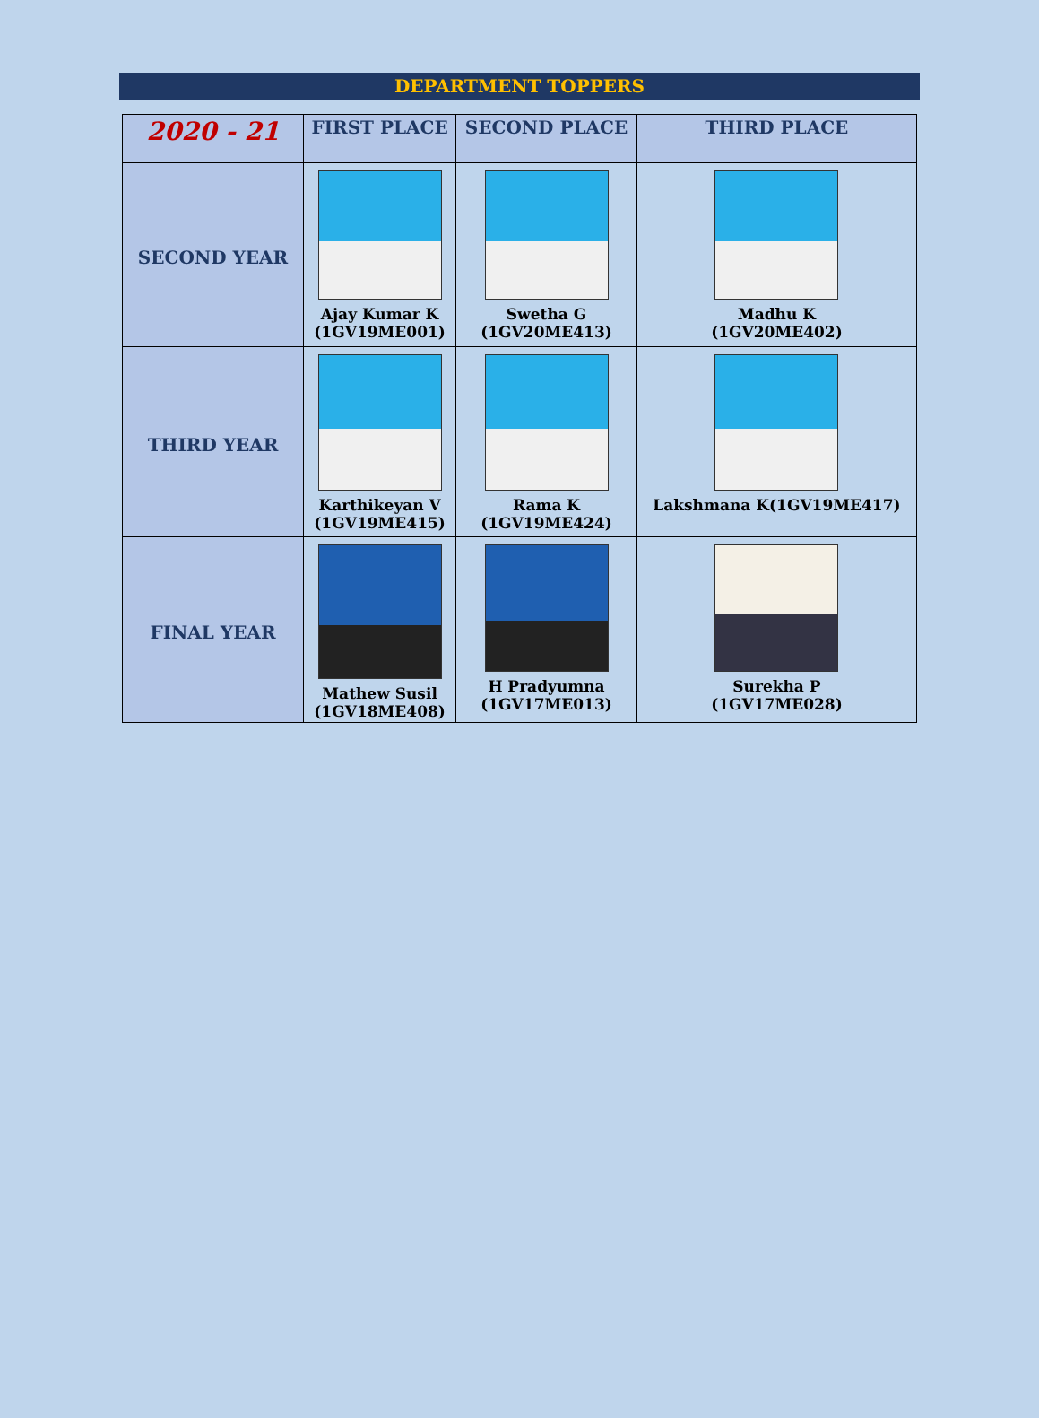DEPARTMENT TOPPERS
| 2020 - 21 | FIRST PLACE | SECOND PLACE | THIRD PLACE |
| --- | --- | --- | --- |
| SECOND YEAR | Ajay Kumar K (1GV19ME001) | Swetha G (1GV20ME413) | Madhu K (1GV20ME402) |
| THIRD YEAR | Karthikeyan V (1GV19ME415) | Rama K (1GV19ME424) | Lakshmana K(1GV19ME417) |
| FINAL YEAR | Mathew Susil (1GV18ME408) | H Pradyumna (1GV17ME013) | Surekha P (1GV17ME028) |